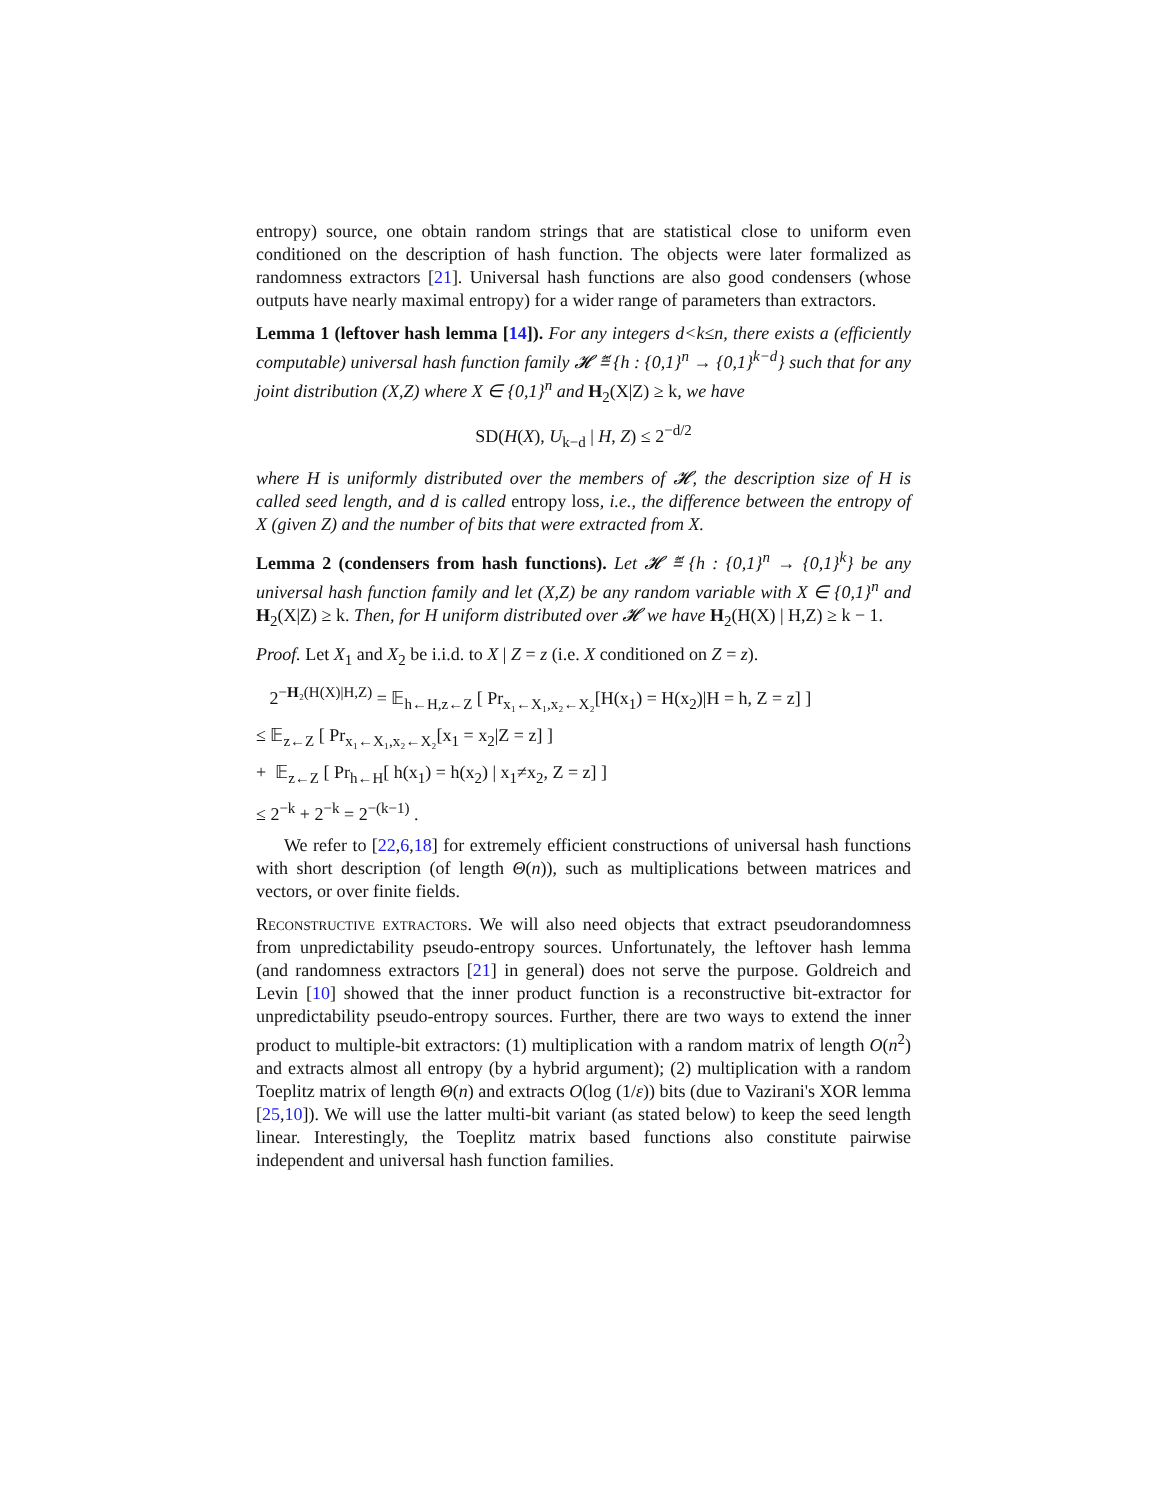entropy) source, one obtain random strings that are statistical close to uniform even conditioned on the description of hash function. The objects were later formalized as randomness extractors [21]. Universal hash functions are also good condensers (whose outputs have nearly maximal entropy) for a wider range of parameters than extractors.
Lemma 1 (leftover hash lemma [14]). For any integers d<k≤n, there exists a (efficiently computable) universal hash function family 𝓗 ≝ {h : {0,1}<sup>n</sup> → {0,1}<sup>k−d</sup>} such that for any joint distribution (X,Z) where X ∈ {0,1}<sup>n</sup> and H<sub>2</sub>(X|Z) ≥ k, we have
SD(H(X), U<sub>k−d</sub> | H, Z) ≤ 2<sup>−d/2</sup>
where H is uniformly distributed over the members of 𝓗, the description size of H is called seed length, and d is called entropy loss, i.e., the difference between the entropy of X (given Z) and the number of bits that were extracted from X.
Lemma 2 (condensers from hash functions). Let 𝓗 ≝ {h : {0,1}<sup>n</sup> → {0,1}<sup>k</sup>} be any universal hash function family and let (X,Z) be any random variable with X ∈ {0,1}<sup>n</sup> and H<sub>2</sub>(X|Z) ≥ k. Then, for H uniform distributed over 𝓗 we have H<sub>2</sub>(H(X) | H,Z) ≥ k − 1.
Proof. Let X<sub>1</sub> and X<sub>2</sub> be i.i.d. to X | Z = z (i.e. X conditioned on Z = z).
2<sup>−H₂(H(X)|H,Z)</sup> = 𝔼<sub>h←H,z←Z</sub> [ Pr<sub>x₁←X₁,x₂←X₂</sub>[H(x<sub>1</sub>) = H(x<sub>2</sub>)|H = h, Z = z] ]
≤ 𝔼<sub>z←Z</sub> [ Pr<sub>x₁←X₁,x₂←X₂</sub>[x<sub>1</sub> = x<sub>2</sub>|Z = z] ]
+ 𝔼<sub>z←Z</sub> [ Pr<sub>h←H</sub>[ h(x<sub>1</sub>) = h(x<sub>2</sub>) | x<sub>1</sub>≠x<sub>2</sub>, Z = z] ]
≤ 2<sup>−k</sup> + 2<sup>−k</sup> = 2<sup>−(k−1)</sup> .
We refer to [22,6,18] for extremely efficient constructions of universal hash functions with short description (of length Θ(n)), such as multiplications between matrices and vectors, or over finite fields.
Reconstructive extractors. We will also need objects that extract pseudorandomness from unpredictability pseudo-entropy sources. Unfortunately, the leftover hash lemma (and randomness extractors [21] in general) does not serve the purpose. Goldreich and Levin [10] showed that the inner product function is a reconstructive bit-extractor for unpredictability pseudo-entropy sources. Further, there are two ways to extend the inner product to multiple-bit extractors: (1) multiplication with a random matrix of length O(n<sup>2</sup>) and extracts almost all entropy (by a hybrid argument); (2) multiplication with a random Toeplitz matrix of length Θ(n) and extracts O(log (1/ε)) bits (due to Vazirani's XOR lemma [25,10]). We will use the latter multi-bit variant (as stated below) to keep the seed length linear. Interestingly, the Toeplitz matrix based functions also constitute pairwise independent and universal hash function families.